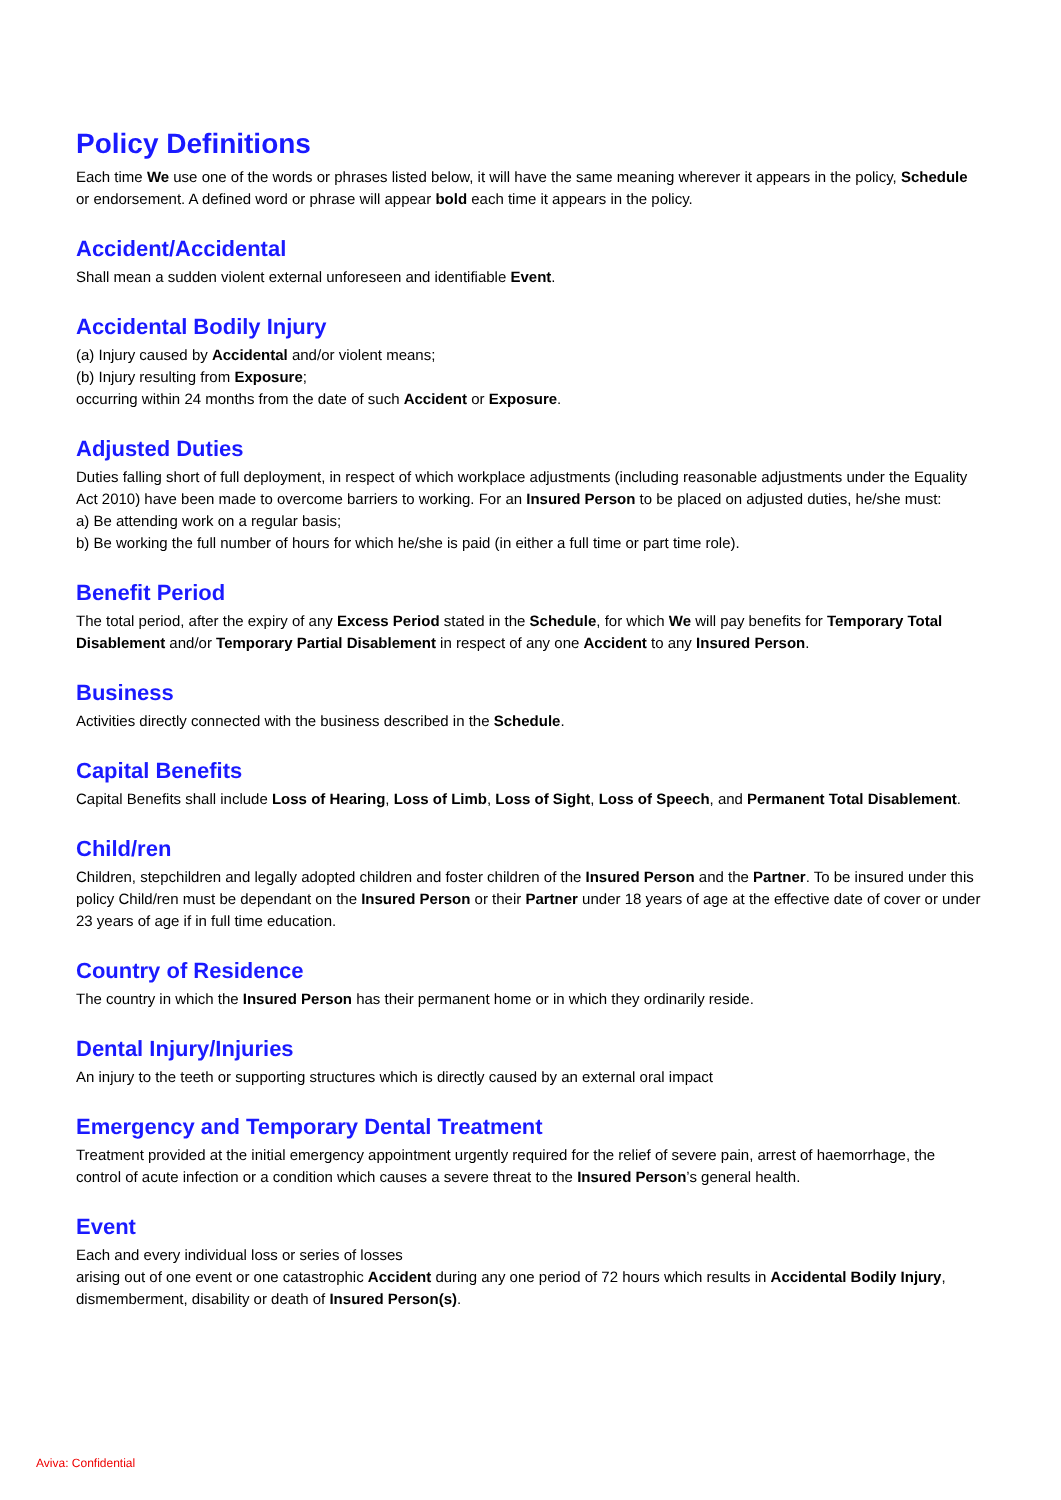Policy Definitions
Each time We use one of the words or phrases listed below, it will have the same meaning wherever it appears in the policy, Schedule or endorsement. A defined word or phrase will appear bold each time it appears in the policy.
Accident/Accidental
Shall mean a sudden violent external unforeseen and identifiable Event.
Accidental Bodily Injury
(a) Injury caused by Accidental and/or violent means;
(b) Injury resulting from Exposure;
occurring within 24 months from the date of such Accident or Exposure.
Adjusted Duties
Duties falling short of full deployment, in respect of which workplace adjustments (including reasonable adjustments under the Equality Act 2010) have been made to overcome barriers to working. For an Insured Person to be placed on adjusted duties, he/she must:
a) Be attending work on a regular basis;
b) Be working the full number of hours for which he/she is paid (in either a full time or part time role).
Benefit Period
The total period, after the expiry of any Excess Period stated in the Schedule, for which We will pay benefits for Temporary Total Disablement and/or Temporary Partial Disablement in respect of any one Accident to any Insured Person.
Business
Activities directly connected with the business described in the Schedule.
Capital Benefits
Capital Benefits shall include Loss of Hearing, Loss of Limb, Loss of Sight, Loss of Speech, and Permanent Total Disablement.
Child/ren
Children, stepchildren and legally adopted children and foster children of the Insured Person and the Partner. To be insured under this policy Child/ren must be dependant on the Insured Person or their Partner under 18 years of age at the effective date of cover or under 23 years of age if in full time education.
Country of Residence
The country in which the Insured Person has their permanent home or in which they ordinarily reside.
Dental Injury/Injuries
An injury to the teeth or supporting structures which is directly caused by an external oral impact
Emergency and Temporary Dental Treatment
Treatment provided at the initial emergency appointment urgently required for the relief of severe pain, arrest of haemorrhage, the control of acute infection or a condition which causes a severe threat to the Insured Person’s general health.
Event
Each and every individual loss or series of losses
arising out of one event or one catastrophic Accident during any one period of 72 hours which results in Accidental Bodily Injury, dismemberment, disability or death of Insured Person(s).
Aviva: Confidential